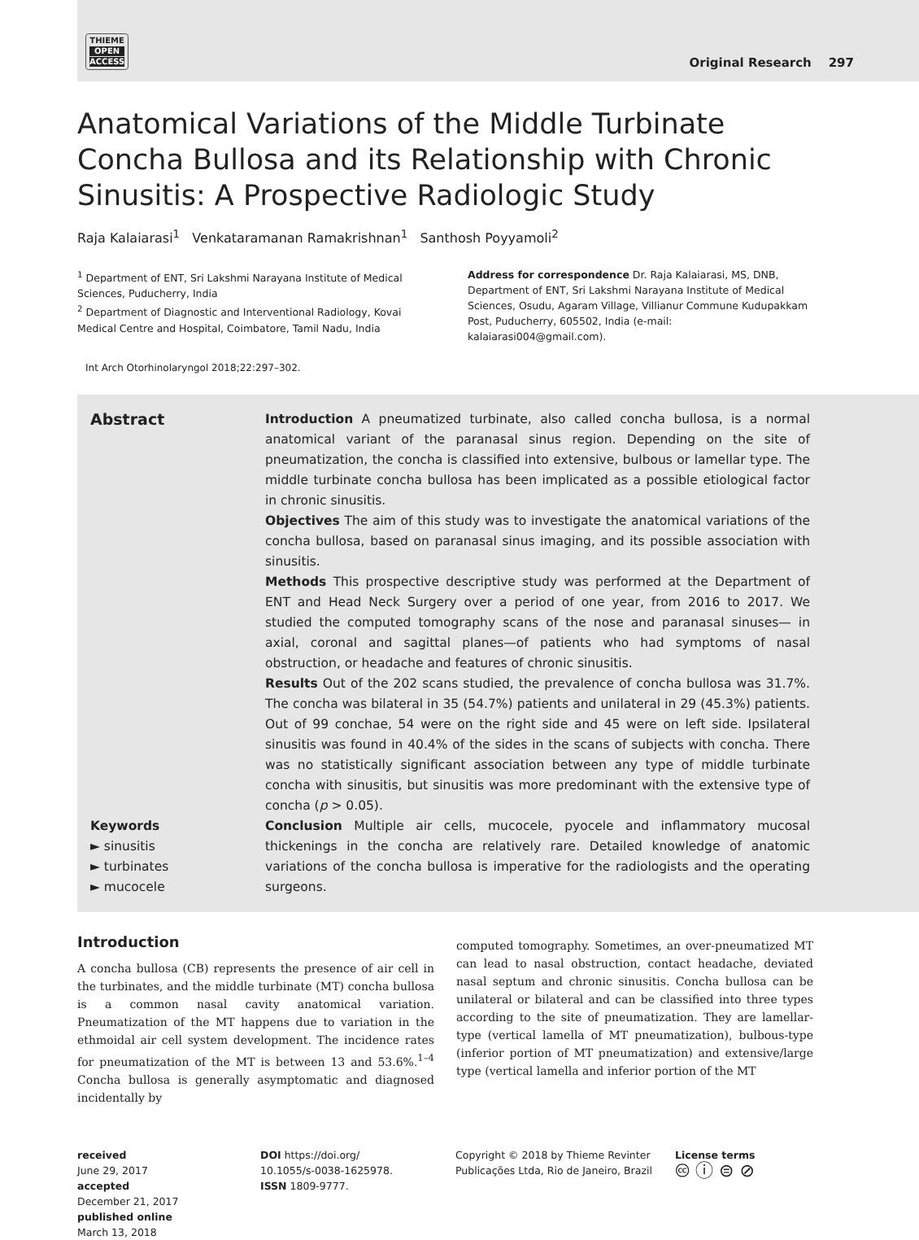THIEME
OPEN
ACCESS
Original Research 297
Anatomical Variations of the Middle Turbinate Concha Bullosa and its Relationship with Chronic Sinusitis: A Prospective Radiologic Study
Raja Kalaiarasi<sup>1</sup> Venkataramanan Ramakrishnan<sup>1</sup> Santhosh Poyyamoli<sup>2</sup>
<sup>1</sup> Department of ENT, Sri Lakshmi Narayana Institute of Medical Sciences, Puducherry, India
<sup>2</sup> Department of Diagnostic and Interventional Radiology, Kovai Medical Centre and Hospital, Coimbatore, Tamil Nadu, India
Address for correspondence Dr. Raja Kalaiarasi, MS, DNB, Department of ENT, Sri Lakshmi Narayana Institute of Medical Sciences, Osudu, Agaram Village, Villianur Commune Kudupakkam Post, Puducherry, 605502, India (e-mail: kalaiarasi004@gmail.com).
Int Arch Otorhinolaryngol 2018;22:297–302.
Abstract
Keywords
► sinusitis
► turbinates
► mucocele
Introduction A pneumatized turbinate, also called concha bullosa, is a normal anatomical variant of the paranasal sinus region. Depending on the site of pneumatization, the concha is classified into extensive, bulbous or lamellar type. The middle turbinate concha bullosa has been implicated as a possible etiological factor in chronic sinusitis.
Objectives The aim of this study was to investigate the anatomical variations of the concha bullosa, based on paranasal sinus imaging, and its possible association with sinusitis.
Methods This prospective descriptive study was performed at the Department of ENT and Head Neck Surgery over a period of one year, from 2016 to 2017. We studied the computed tomography scans of the nose and paranasal sinuses— in axial, coronal and sagittal planes—of patients who had symptoms of nasal obstruction, or headache and features of chronic sinusitis.
Results Out of the 202 scans studied, the prevalence of concha bullosa was 31.7%. The concha was bilateral in 35 (54.7%) patients and unilateral in 29 (45.3%) patients. Out of 99 conchae, 54 were on the right side and 45 were on left side. Ipsilateral sinusitis was found in 40.4% of the sides in the scans of subjects with concha. There was no statistically significant association between any type of middle turbinate concha with sinusitis, but sinusitis was more predominant with the extensive type of concha (p > 0.05).
Conclusion Multiple air cells, mucocele, pyocele and inflammatory mucosal thickenings in the concha are relatively rare. Detailed knowledge of anatomic variations of the concha bullosa is imperative for the radiologists and the operating surgeons.
Introduction
A concha bullosa (CB) represents the presence of air cell in the turbinates, and the middle turbinate (MT) concha bullosa is a common nasal cavity anatomical variation. Pneumatization of the MT happens due to variation in the ethmoidal air cell system development. The incidence rates for pneumatization of the MT is between 13 and 53.6%.<sup>1–4</sup> Concha bullosa is generally asymptomatic and diagnosed incidentally by
computed tomography. Sometimes, an over-pneumatized MT can lead to nasal obstruction, contact headache, deviated nasal septum and chronic sinusitis. Concha bullosa can be unilateral or bilateral and can be classified into three types according to the site of pneumatization. They are lamellar-type (vertical lamella of MT pneumatization), bulbous-type (inferior portion of MT pneumatization) and extensive/large type (vertical lamella and inferior portion of the MT
received
June 29, 2017
accepted
December 21, 2017
published online
March 13, 2018
DOI https://doi.org/
10.1055/s-0038-1625978.
ISSN 1809-9777.
Copyright © 2018 by Thieme Revinter Publicações Ltda, Rio de Janeiro, Brazil
License terms
🅭 ⓘ ⊜ ⊘